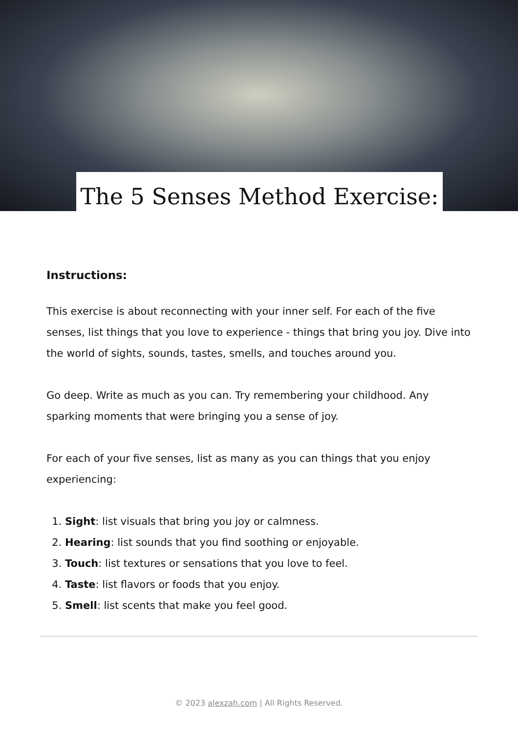The 5 Senses Method Exercise:
Instructions:
This exercise is about reconnecting with your inner self. For each of the five senses, list things that you love to experience - things that bring you joy. Dive into the world of sights, sounds, tastes, smells, and touches around you.
Go deep. Write as much as you can. Try remembering your childhood. Any sparking moments that were bringing you a sense of joy.
For each of your five senses, list as many as you can things that you enjoy experiencing:
1. Sight: list visuals that bring you joy or calmness.
2. Hearing: list sounds that you find soothing or enjoyable.
3. Touch: list textures or sensations that you love to feel.
4. Taste: list flavors or foods that you enjoy.
5. Smell: list scents that make you feel good.
© 2023 alexzah.com | All Rights Reserved.